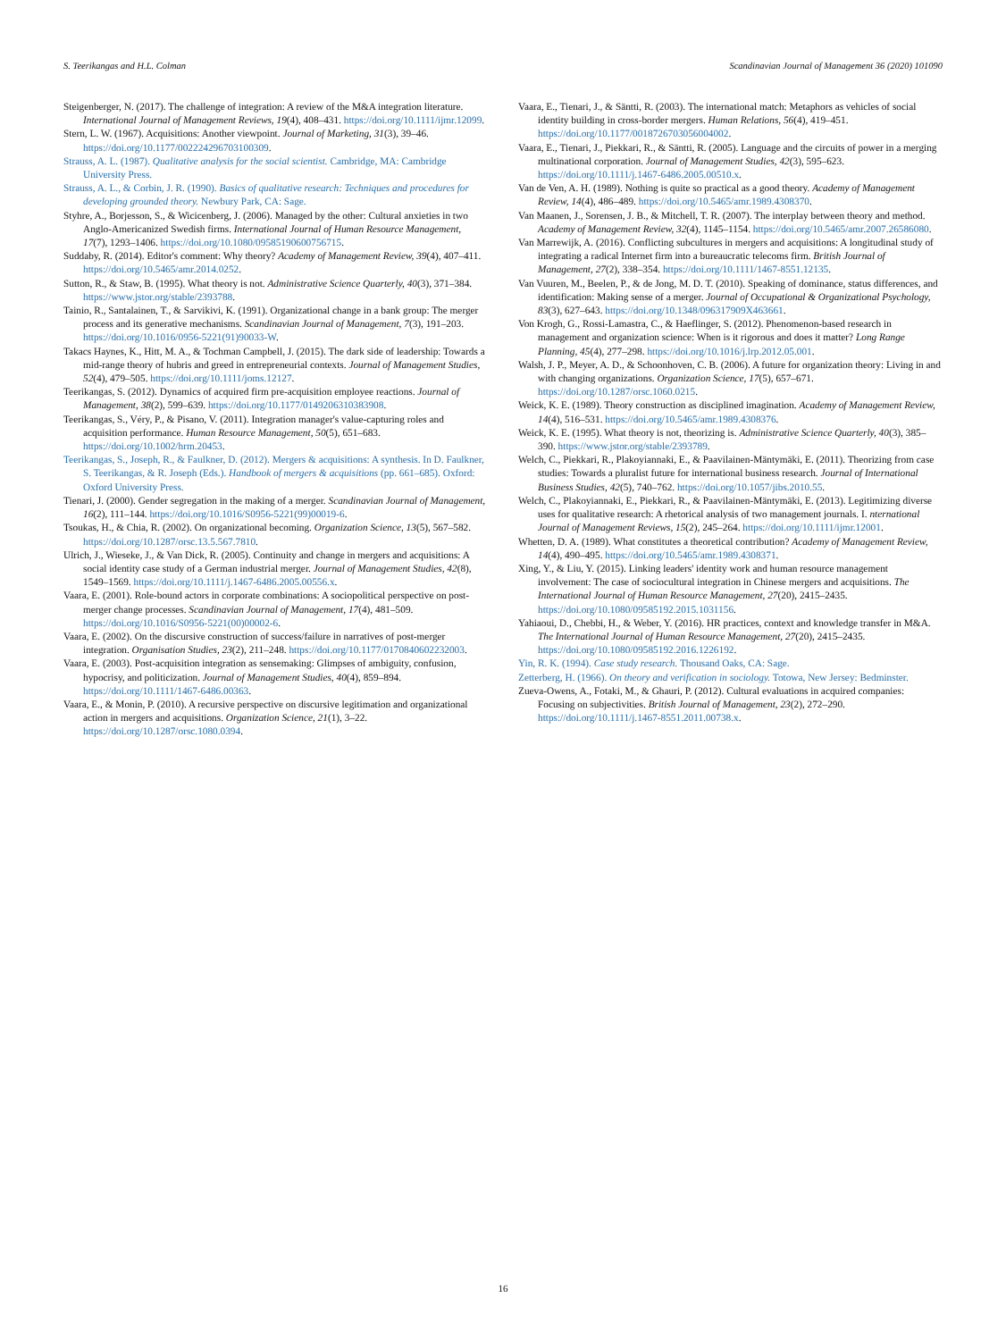S. Teerikangas and H.L. Colman Scandinavian Journal of Management 36 (2020) 101090
Steigenberger, N. (2017). The challenge of integration: A review of the M&A integration literature. International Journal of Management Reviews, 19(4), 408–431. https://doi.org/10.1111/ijmr.12099.
Stern, L. W. (1967). Acquisitions: Another viewpoint. Journal of Marketing, 31(3), 39–46. https://doi.org/10.1177/002224296703100309.
Strauss, A. L. (1987). Qualitative analysis for the social scientist. Cambridge, MA: Cambridge University Press.
Strauss, A. L., & Corbin, J. R. (1990). Basics of qualitative research: Techniques and procedures for developing grounded theory. Newbury Park, CA: Sage.
Styhre, A., Borjesson, S., & Wicicenberg, J. (2006). Managed by the other: Cultural anxieties in two Anglo-Americanized Swedish firms. International Journal of Human Resource Management, 17(7), 1293–1406. https://doi.org/10.1080/09585190600756715.
Suddaby, R. (2014). Editor's comment: Why theory? Academy of Management Review, 39(4), 407–411. https://doi.org/10.5465/amr.2014.0252.
Sutton, R., & Staw, B. (1995). What theory is not. Administrative Science Quarterly, 40(3), 371–384. https://www.jstor.org/stable/2393788.
Tainio, R., Santalainen, T., & Sarvikivi, K. (1991). Organizational change in a bank group: The merger process and its generative mechanisms. Scandinavian Journal of Management, 7(3), 191–203. https://doi.org/10.1016/0956-5221(91)90033-W.
Takacs Haynes, K., Hitt, M. A., & Tochman Campbell, J. (2015). The dark side of leadership: Towards a mid-range theory of hubris and greed in entrepreneurial contexts. Journal of Management Studies, 52(4), 479–505. https://doi.org/10.1111/joms.12127.
Teerikangas, S. (2012). Dynamics of acquired firm pre-acquisition employee reactions. Journal of Management, 38(2), 599–639. https://doi.org/10.1177/0149206310383908.
Teerikangas, S., Véry, P., & Pisano, V. (2011). Integration manager's value-capturing roles and acquisition performance. Human Resource Management, 50(5), 651–683. https://doi.org/10.1002/hrm.20453.
Teerikangas, S., Joseph, R., & Faulkner, D. (2012). Mergers & acquisitions: A synthesis. In D. Faulkner, S. Teerikangas, & R. Joseph (Eds.). Handbook of mergers & acquisitions (pp. 661–685). Oxford: Oxford University Press.
Tienari, J. (2000). Gender segregation in the making of a merger. Scandinavian Journal of Management, 16(2), 111–144. https://doi.org/10.1016/S0956-5221(99)00019-6.
Tsoukas, H., & Chia, R. (2002). On organizational becoming. Organization Science, 13(5), 567–582. https://doi.org/10.1287/orsc.13.5.567.7810.
Ulrich, J., Wieseke, J., & Van Dick, R. (2005). Continuity and change in mergers and acquisitions: A social identity case study of a German industrial merger. Journal of Management Studies, 42(8), 1549–1569. https://doi.org/10.1111/j.1467-6486.2005.00556.x.
Vaara, E. (2001). Role-bound actors in corporate combinations: A sociopolitical perspective on post-merger change processes. Scandinavian Journal of Management, 17(4), 481–509. https://doi.org/10.1016/S0956-5221(00)00002-6.
Vaara, E. (2002). On the discursive construction of success/failure in narratives of post-merger integration. Organisation Studies, 23(2), 211–248. https://doi.org/10.1177/0170840602232003.
Vaara, E. (2003). Post-acquisition integration as sensemaking: Glimpses of ambiguity, confusion, hypocrisy, and politicization. Journal of Management Studies, 40(4), 859–894. https://doi.org/10.1111/1467-6486.00363.
Vaara, E., & Monin, P. (2010). A recursive perspective on discursive legitimation and organizational action in mergers and acquisitions. Organization Science, 21(1), 3–22. https://doi.org/10.1287/orsc.1080.0394.
Vaara, E., Tienari, J., & Säntti, R. (2003). The international match: Metaphors as vehicles of social identity building in cross-border mergers. Human Relations, 56(4), 419–451. https://doi.org/10.1177/0018726703056004002.
Vaara, E., Tienari, J., Piekkari, R., & Säntti, R. (2005). Language and the circuits of power in a merging multinational corporation. Journal of Management Studies, 42(3), 595–623. https://doi.org/10.1111/j.1467-6486.2005.00510.x.
Van de Ven, A. H. (1989). Nothing is quite so practical as a good theory. Academy of Management Review, 14(4), 486–489. https://doi.org/10.5465/amr.1989.4308370.
Van Maanen, J., Sorensen, J. B., & Mitchell, T. R. (2007). The interplay between theory and method. Academy of Management Review, 32(4), 1145–1154. https://doi.org/10.5465/amr.2007.26586080.
Van Marrewijk, A. (2016). Conflicting subcultures in mergers and acquisitions: A longitudinal study of integrating a radical Internet firm into a bureaucratic telecoms firm. British Journal of Management, 27(2), 338–354. https://doi.org/10.1111/1467-8551.12135.
Van Vuuren, M., Beelen, P., & de Jong, M. D. T. (2010). Speaking of dominance, status differences, and identification: Making sense of a merger. Journal of Occupational & Organizational Psychology, 83(3), 627–643. https://doi.org/10.1348/096317909X463661.
Von Krogh, G., Rossi-Lamastra, C., & Haeflinger, S. (2012). Phenomenon-based research in management and organization science: When is it rigorous and does it matter? Long Range Planning, 45(4), 277–298. https://doi.org/10.1016/j.lrp.2012.05.001.
Walsh, J. P., Meyer, A. D., & Schoonhoven, C. B. (2006). A future for organization theory: Living in and with changing organizations. Organization Science, 17(5), 657–671. https://doi.org/10.1287/orsc.1060.0215.
Weick, K. E. (1989). Theory construction as disciplined imagination. Academy of Management Review, 14(4), 516–531. https://doi.org/10.5465/amr.1989.4308376.
Weick, K. E. (1995). What theory is not, theorizing is. Administrative Science Quarterly, 40(3), 385–390. https://www.jstor.org/stable/2393789.
Welch, C., Piekkari, R., Plakoyiannaki, E., & Paavilainen-Mäntymäki, E. (2011). Theorizing from case studies: Towards a pluralist future for international business research. Journal of International Business Studies, 42(5), 740–762. https://doi.org/10.1057/jibs.2010.55.
Welch, C., Plakoyiannaki, E., Piekkari, R., & Paavilainen-Mäntymäki, E. (2013). Legitimizing diverse uses for qualitative research: A rhetorical analysis of two management journals. I. nternational Journal of Management Reviews, 15(2), 245–264. https://doi.org/10.1111/ijmr.12001.
Whetten, D. A. (1989). What constitutes a theoretical contribution? Academy of Management Review, 14(4), 490–495. https://doi.org/10.5465/amr.1989.4308371.
Xing, Y., & Liu, Y. (2015). Linking leaders' identity work and human resource management involvement: The case of sociocultural integration in Chinese mergers and acquisitions. The International Journal of Human Resource Management, 27(20), 2415–2435. https://doi.org/10.1080/09585192.2015.1031156.
Yahiaoui, D., Chebbi, H., & Weber, Y. (2016). HR practices, context and knowledge transfer in M&A. The International Journal of Human Resource Management, 27(20), 2415–2435. https://doi.org/10.1080/09585192.2016.1226192.
Yin, R. K. (1994). Case study research. Thousand Oaks, CA: Sage.
Zetterberg, H. (1966). On theory and verification in sociology. Totowa, New Jersey: Bedminster.
Zueva-Owens, A., Fotaki, M., & Ghauri, P. (2012). Cultural evaluations in acquired companies: Focusing on subjectivities. British Journal of Management, 23(2), 272–290. https://doi.org/10.1111/j.1467-8551.2011.00738.x.
16